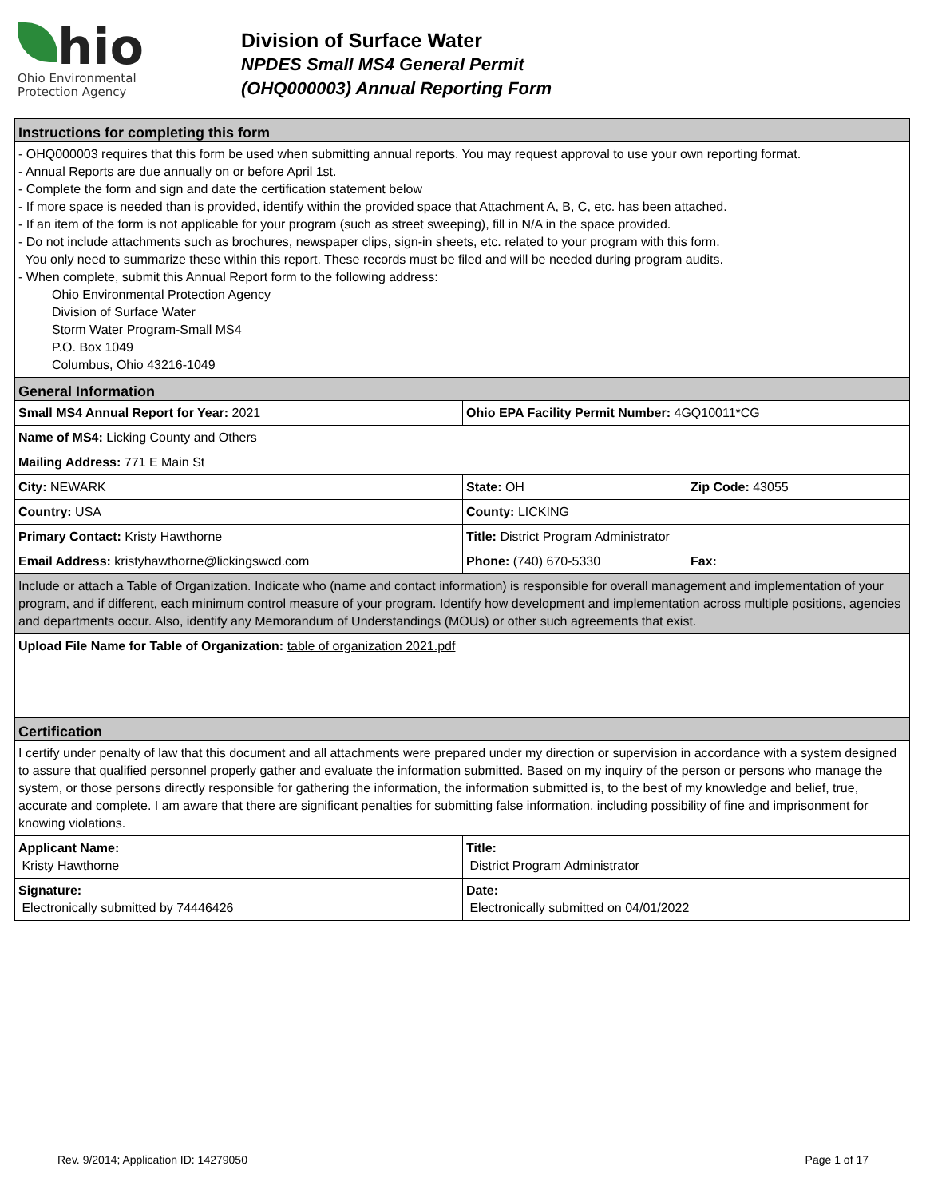hio
Ohio Environmental
Protection Agency
Division of Surface Water
NPDES Small MS4 General Permit
(OHQ000003) Annual Reporting Form
| Instructions for completing this form | | |
| - OHQ000003 requires that this form be used when submitting annual reports. You may request approval to use your own reporting format. - Annual Reports are due annually on or before April 1st. - Complete the form and sign and date the certification statement below - If more space is needed than is provided, identify within the provided space that Attachment A, B, C, etc. has been attached. - If an item of the form is not applicable for your program (such as street sweeping), fill in N/A in the space provided. - Do not include attachments such as brochures, newspaper clips, sign-in sheets, etc. related to your program with this form. You only need to summarize these within this report. These records must be filed and will be needed during program audits. - When complete, submit this Annual Report form to the following address: Ohio Environmental Protection Agency Division of Surface Water Storm Water Program-Small MS4 P.O. Box 1049 Columbus, Ohio 43216-1049 | | |
| General Information | | |
| Small MS4 Annual Report for Year: 2021 | Ohio EPA Facility Permit Number: 4GQ10011*CG | |
| Name of MS4: Licking County and Others | | |
| Mailing Address: 771 E Main St | | |
| City: NEWARK | State: OH | Zip Code: 43055 |
| Country: USA | County: LICKING | |
| Primary Contact: Kristy Hawthorne | Title: District Program Administrator | |
| Email Address: kristyhawthorne@lickingswcd.com | Phone: (740) 670-5330 | Fax: |
| Include or attach a Table of Organization. Indicate who (name and contact information) is responsible for overall management and implementation of your program, and if different, each minimum control measure of your program. Identify how development and implementation across multiple positions, agencies and departments occur. Also, identify any Memorandum of Understandings (MOUs) or other such agreements that exist. | | |
| Upload File Name for Table of Organization: table of organization 2021.pdf | | |
| Certification | | |
| I certify under penalty of law that this document and all attachments were prepared under my direction or supervision in accordance with a system designed to assure that qualified personnel properly gather and evaluate the information submitted. Based on my inquiry of the person or persons who manage the system, or those persons directly responsible for gathering the information, the information submitted is, to the best of my knowledge and belief, true, accurate and complete. I am aware that there are significant penalties for submitting false information, including possibility of fine and imprisonment for knowing violations. | | |
| Applicant Name: Kristy Hawthorne | Title: District Program Administrator | |
| Signature: Electronically submitted by 74446426 | Date: Electronically submitted on 04/01/2022 | |
Rev. 9/2014; Application ID: 14279050 Page 1 of 17